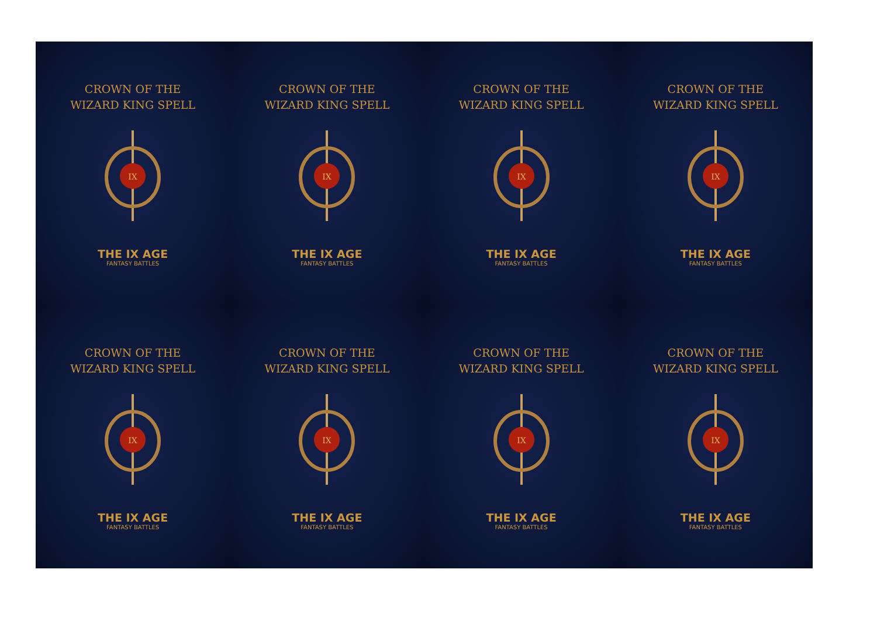CROWN OF THE
WIZARD KING SPELL
IX
THE IX AGE
FANTASY BATTLES
CROWN OF THE
WIZARD KING SPELL
IX
THE IX AGE
FANTASY BATTLES
CROWN OF THE
WIZARD KING SPELL
IX
THE IX AGE
FANTASY BATTLES
CROWN OF THE
WIZARD KING SPELL
IX
THE IX AGE
FANTASY BATTLES
CROWN OF THE
WIZARD KING SPELL
IX
THE IX AGE
FANTASY BATTLES
CROWN OF THE
WIZARD KING SPELL
IX
THE IX AGE
FANTASY BATTLES
CROWN OF THE
WIZARD KING SPELL
IX
THE IX AGE
FANTASY BATTLES
CROWN OF THE
WIZARD KING SPELL
IX
THE IX AGE
FANTASY BATTLES